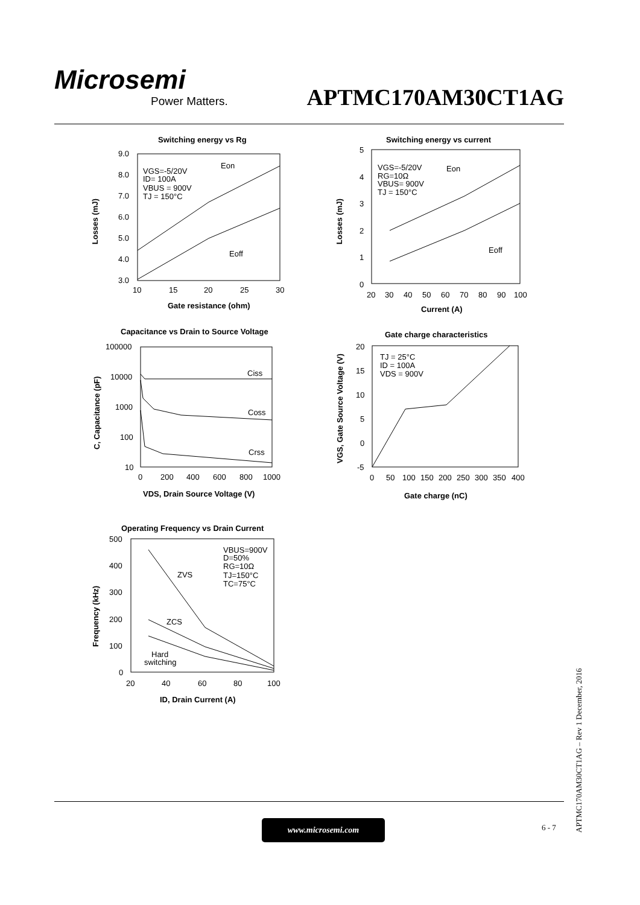Microsemi
Power Matters.
APTMC170AM30CT1AG
Switching energy vs Rg
VGS=-5/20V
ID= 100A
VBUS = 900V
TJ = 150°C
Eon
Eoff
9.0
8.0
7.0
6.0
5.0
4.0
3.0
10
15
20
25
30
Gate resistance (ohm)
Losses (mJ)
Switching energy vs current
VGS=-5/20V
RG=10Ω
VBUS= 900V
TJ = 150°C
Eon
Eoff
5
4
3
2
1
0
20
30
40
50
60
70
80
90
100
Current (A)
Losses (mJ)
Capacitance vs Drain to Source Voltage
Ciss
Coss
Crss
100000
10000
1000
100
10
0
200
400
600
800
1000
VDS, Drain Source Voltage (V)
C, Capacitance (pF)
Gate charge characteristics
TJ = 25°C
ID = 100A
VDS = 900V
20
15
10
5
0
-5
0
50
100
150
200
250
300
350
400
Gate charge (nC)
VGS, Gate Source Voltage (V)
Operating Frequency vs Drain Current
VBUS=900V
D=50%
RG=10Ω
TJ=150°C
TC=75°C
ZVS
ZCS
Hard
switching
500
400
300
200
100
0
20
40
60
80
100
ID, Drain Current (A)
Frequency (kHz)
www.microsemi.com 6 - 7
APTMC170AM30CT1AG – Rev 1 December, 2016